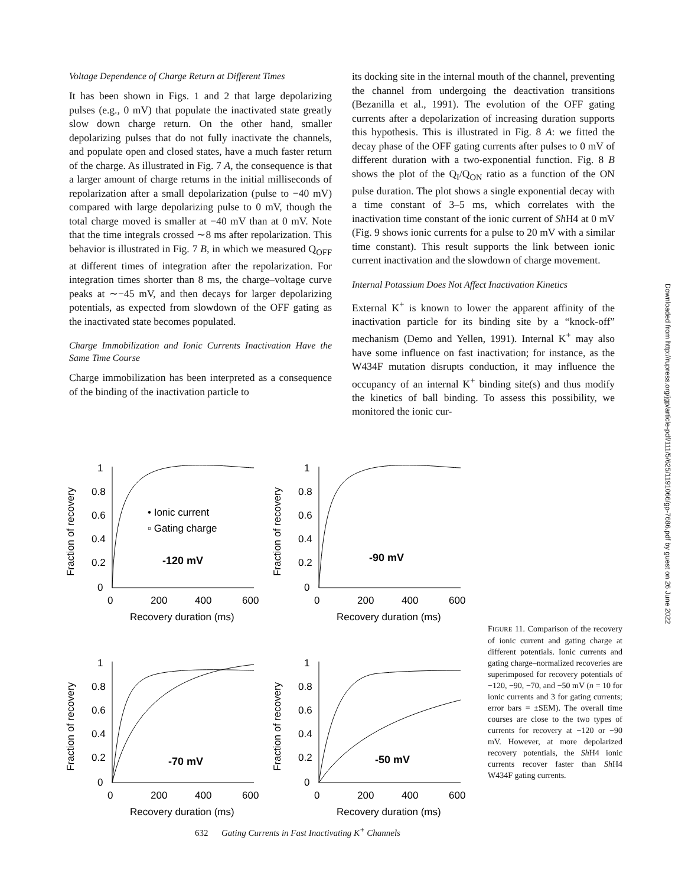Voltage Dependence of Charge Return at Different Times
It has been shown in Figs. 1 and 2 that large depolarizing pulses (e.g., 0 mV) that populate the inactivated state greatly slow down charge return. On the other hand, smaller depolarizing pulses that do not fully inactivate the channels, and populate open and closed states, have a much faster return of the charge. As illustrated in Fig. 7 A, the consequence is that a larger amount of charge returns in the initial milliseconds of repolarization after a small depolarization (pulse to −40 mV) compared with large depolarizing pulse to 0 mV, though the total charge moved is smaller at −40 mV than at 0 mV. Note that the time integrals crossed ∼8 ms after repolarization. This behavior is illustrated in Fig. 7 B, in which we measured Q<sub>OFF</sub> at different times of integration after the repolarization. For integration times shorter than 8 ms, the charge–voltage curve peaks at ∼−45 mV, and then decays for larger depolarizing potentials, as expected from slowdown of the OFF gating as the inactivated state becomes populated.
Charge Immobilization and Ionic Currents Inactivation Have the Same Time Course
Charge immobilization has been interpreted as a consequence of the binding of the inactivation particle to
its docking site in the internal mouth of the channel, preventing the channel from undergoing the deactivation transitions (Bezanilla et al., 1991). The evolution of the OFF gating currents after a depolarization of increasing duration supports this hypothesis. This is illustrated in Fig. 8 A: we fitted the decay phase of the OFF gating currents after pulses to 0 mV of different duration with a two-exponential function. Fig. 8 B shows the plot of the Q<sub>I</sub>/Q<sub>ON</sub> ratio as a function of the ON pulse duration. The plot shows a single exponential decay with a time constant of 3–5 ms, which correlates with the inactivation time constant of the ionic current of Sh H4 at 0 mV (Fig. 9 shows ionic currents for a pulse to 20 mV with a similar time constant). This result supports the link between ionic current inactivation and the slowdown of charge movement.
Internal Potassium Does Not Affect Inactivation Kinetics
External K<sup>+</sup> is known to lower the apparent affinity of the inactivation particle for its binding site by a “knock-off” mechanism (Demo and Yellen, 1991). Internal K<sup>+</sup> may also have some influence on fast inactivation; for instance, as the W434F mutation disrupts conduction, it may influence the occupancy of an internal K<sup>+</sup> binding site(s) and thus modify the kinetics of ball binding. To assess this possibility, we monitored the ionic cur-
Downloaded from http://rupress.org/jgp/article-pdf/111/5/625/1191066/gp-7686.pdf by guest on 26 June 2022
Fraction of recovery
1
0.8
0.6
0.4
0.2
0
0
200
400
600
Recovery duration (ms)
• Ionic current
▫ Gating charge
-120 mV
Fraction of recovery
1
0.8
0.6
0.4
0.2
0
0
200
400
600
Recovery duration (ms)
-90 mV
Fraction of recovery
1
0.8
0.6
0.4
0.2
0
0
200
400
600
Recovery duration (ms)
-70 mV
Fraction of recovery
1
0.8
0.6
0.4
0.2
0
0
200
400
600
Recovery duration (ms)
-50 mV
FIGURE 11. Comparison of the recovery of ionic current and gating charge at different potentials. Ionic currents and gating charge–normalized recoveries are superimposed for recovery potentials of −120, −90, −70, and −50 mV (n = 10 for ionic currents and 3 for gating currents; error bars = ±SEM). The overall time courses are close to the two types of currents for recovery at −120 or −90 mV. However, at more depolarized recovery potentials, the Sh H4 ionic currents recover faster than Sh H4 W434F gating currents.
632 Gating Currents in Fast Inactivating K<sup>+</sup> Channels